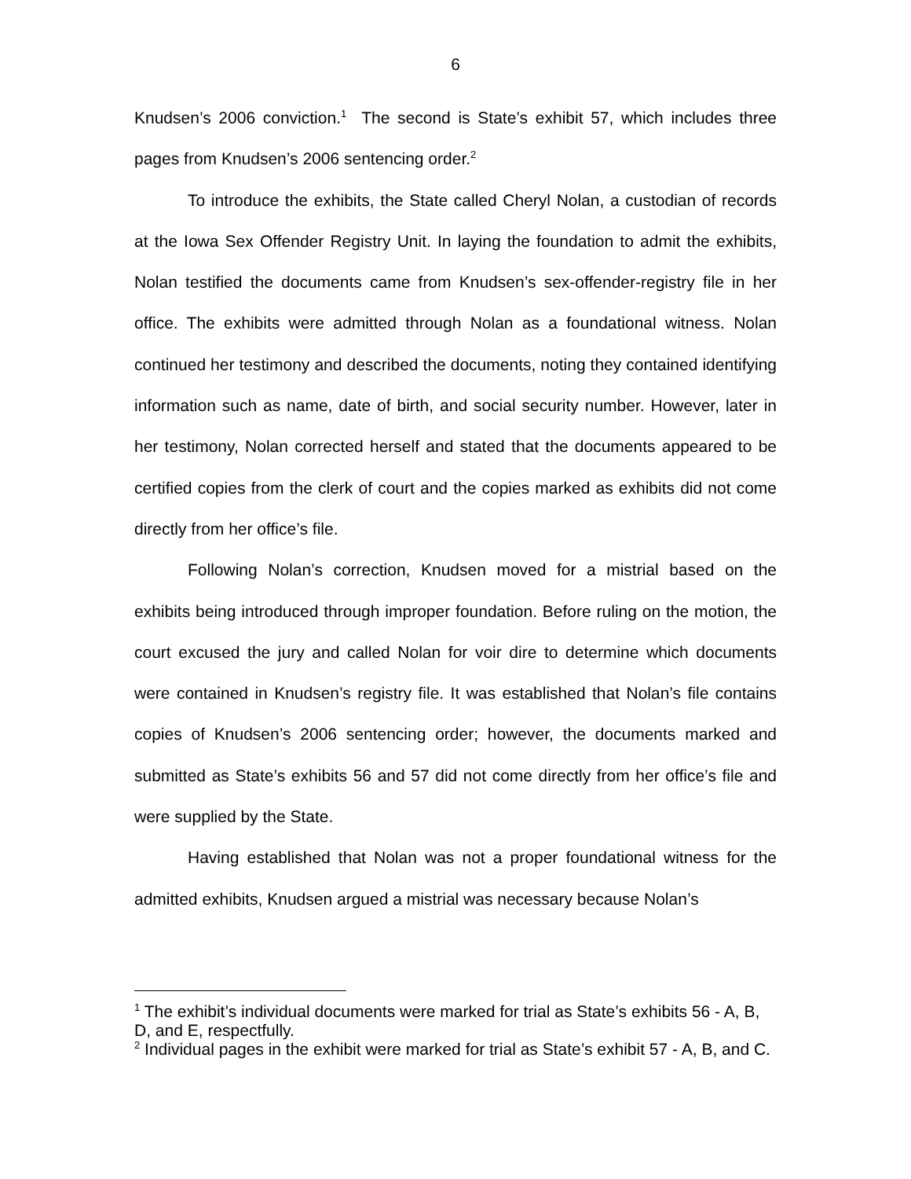6
Knudsen’s 2006 conviction.<sup>1</sup> The second is State’s exhibit 57, which includes three pages from Knudsen’s 2006 sentencing order.<sup>2</sup>
To introduce the exhibits, the State called Cheryl Nolan, a custodian of records at the Iowa Sex Offender Registry Unit. In laying the foundation to admit the exhibits, Nolan testified the documents came from Knudsen’s sex-offender-registry file in her office. The exhibits were admitted through Nolan as a foundational witness. Nolan continued her testimony and described the documents, noting they contained identifying information such as name, date of birth, and social security number. However, later in her testimony, Nolan corrected herself and stated that the documents appeared to be certified copies from the clerk of court and the copies marked as exhibits did not come directly from her office’s file.
Following Nolan’s correction, Knudsen moved for a mistrial based on the exhibits being introduced through improper foundation. Before ruling on the motion, the court excused the jury and called Nolan for voir dire to determine which documents were contained in Knudsen’s registry file. It was established that Nolan’s file contains copies of Knudsen’s 2006 sentencing order; however, the documents marked and submitted as State’s exhibits 56 and 57 did not come directly from her office’s file and were supplied by the State.
Having established that Nolan was not a proper foundational witness for the admitted exhibits, Knudsen argued a mistrial was necessary because Nolan’s
<sup>1</sup> The exhibit’s individual documents were marked for trial as State’s exhibits 56 - A, B, D, and E, respectfully.
<sup>2</sup> Individual pages in the exhibit were marked for trial as State’s exhibit 57 - A, B, and C.